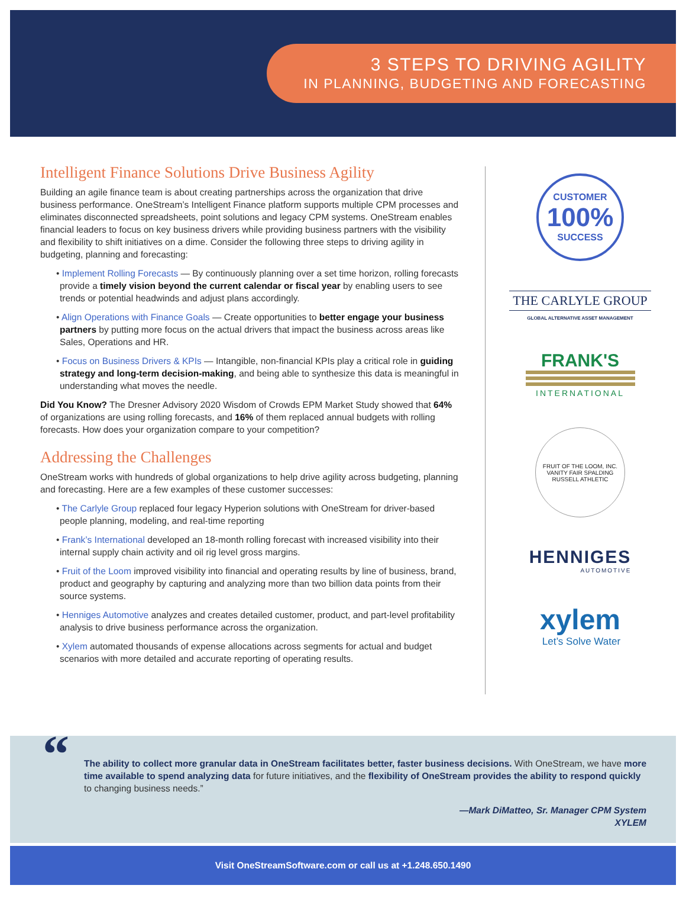3 STEPS TO DRIVING AGILITY
IN PLANNING, BUDGETING AND FORECASTING
Intelligent Finance Solutions Drive Business Agility
Building an agile finance team is about creating partnerships across the organization that drive business performance. OneStream’s Intelligent Finance platform supports multiple CPM processes and eliminates disconnected spreadsheets, point solutions and legacy CPM systems. OneStream enables financial leaders to focus on key business drivers while providing business partners with the visibility and flexibility to shift initiatives on a dime. Consider the following three steps to driving agility in budgeting, planning and forecasting:
• Implement Rolling Forecasts — By continuously planning over a set time horizon, rolling forecasts provide a timely vision beyond the current calendar or fiscal year by enabling users to see trends or potential headwinds and adjust plans accordingly.
• Align Operations with Finance Goals — Create opportunities to better engage your business partners by putting more focus on the actual drivers that impact the business across areas like Sales, Operations and HR.
• Focus on Business Drivers & KPIs — Intangible, non-financial KPIs play a critical role in guiding strategy and long-term decision-making, and being able to synthesize this data is meaningful in understanding what moves the needle.
Did You Know? The Dresner Advisory 2020 Wisdom of Crowds EPM Market Study showed that 64% of organizations are using rolling forecasts, and 16% of them replaced annual budgets with rolling forecasts. How does your organization compare to your competition?
Addressing the Challenges
OneStream works with hundreds of global organizations to help drive agility across budgeting, planning and forecasting. Here are a few examples of these customer successes:
• The Carlyle Group replaced four legacy Hyperion solutions with OneStream for driver-based people planning, modeling, and real-time reporting
• Frank’s International developed an 18-month rolling forecast with increased visibility into their internal supply chain activity and oil rig level gross margins.
• Fruit of the Loom improved visibility into financial and operating results by line of business, brand, product and geography by capturing and analyzing more than two billion data points from their source systems.
• Henniges Automotive analyzes and creates detailed customer, product, and part-level profitability analysis to drive business performance across the organization.
• Xylem automated thousands of expense allocations across segments for actual and budget scenarios with more detailed and accurate reporting of operating results.
CUSTOMER
100%
SUCCESS
THE CARLYLE GROUP
GLOBAL ALTERNATIVE ASSET MANAGEMENT
FRANK'S
INTERNATIONAL
FRUIT OF THE LOOM, INC.
VANITY FAIR SPALDING
RUSSELL ATHLETIC
HENNIGES
AUTOMOTIVE
xylem
Let’s Solve Water
“
The ability to collect more granular data in OneStream facilitates better, faster business decisions. With OneStream, we have more time available to spend analyzing data for future initiatives, and the flexibility of OneStream provides the ability to respond quickly to changing business needs.”
—Mark DiMatteo, Sr. Manager CPM System
XYLEM
Visit OneStreamSoftware.com or call us at +1.248.650.1490